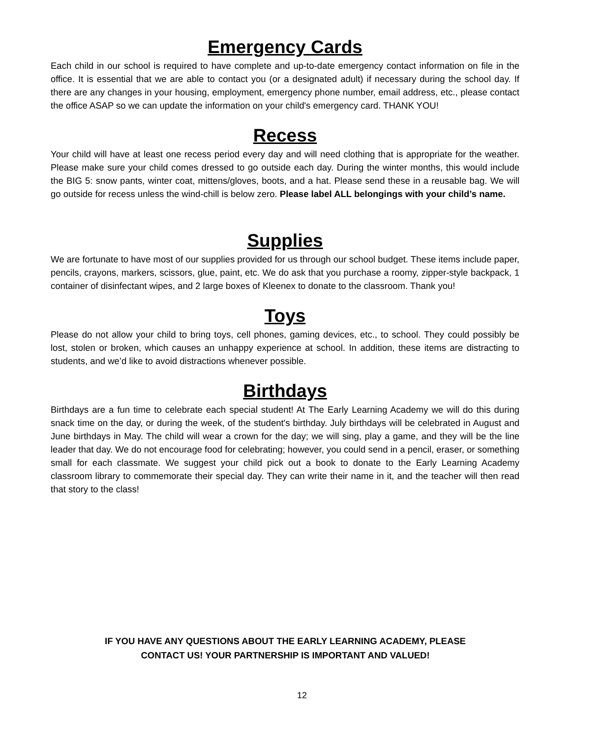Emergency Cards
Each child in our school is required to have complete and up-to-date emergency contact information on file in the office. It is essential that we are able to contact you (or a designated adult) if necessary during the school day. If there are any changes in your housing, employment, emergency phone number, email address, etc., please contact the office ASAP so we can update the information on your child's emergency card. THANK YOU!
Recess
Your child will have at least one recess period every day and will need clothing that is appropriate for the weather. Please make sure your child comes dressed to go outside each day. During the winter months, this would include the BIG 5: snow pants, winter coat, mittens/gloves, boots, and a hat. Please send these in a reusable bag. We will go outside for recess unless the wind-chill is below zero. Please label ALL belongings with your child’s name.
Supplies
We are fortunate to have most of our supplies provided for us through our school budget. These items include paper, pencils, crayons, markers, scissors, glue, paint, etc. We do ask that you purchase a roomy, zipper-style backpack, 1 container of disinfectant wipes, and 2 large boxes of Kleenex to donate to the classroom. Thank you!
Toys
Please do not allow your child to bring toys, cell phones, gaming devices, etc., to school. They could possibly be lost, stolen or broken, which causes an unhappy experience at school. In addition, these items are distracting to students, and we’d like to avoid distractions whenever possible.
Birthdays
Birthdays are a fun time to celebrate each special student! At The Early Learning Academy we will do this during snack time on the day, or during the week, of the student's birthday. July birthdays will be celebrated in August and June birthdays in May. The child will wear a crown for the day; we will sing, play a game, and they will be the line leader that day. We do not encourage food for celebrating; however, you could send in a pencil, eraser, or something small for each classmate. We suggest your child pick out a book to donate to the Early Learning Academy classroom library to commemorate their special day. They can write their name in it, and the teacher will then read that story to the class!
IF YOU HAVE ANY QUESTIONS ABOUT THE EARLY LEARNING ACADEMY, PLEASE
CONTACT US! YOUR PARTNERSHIP IS IMPORTANT AND VALUED!
12